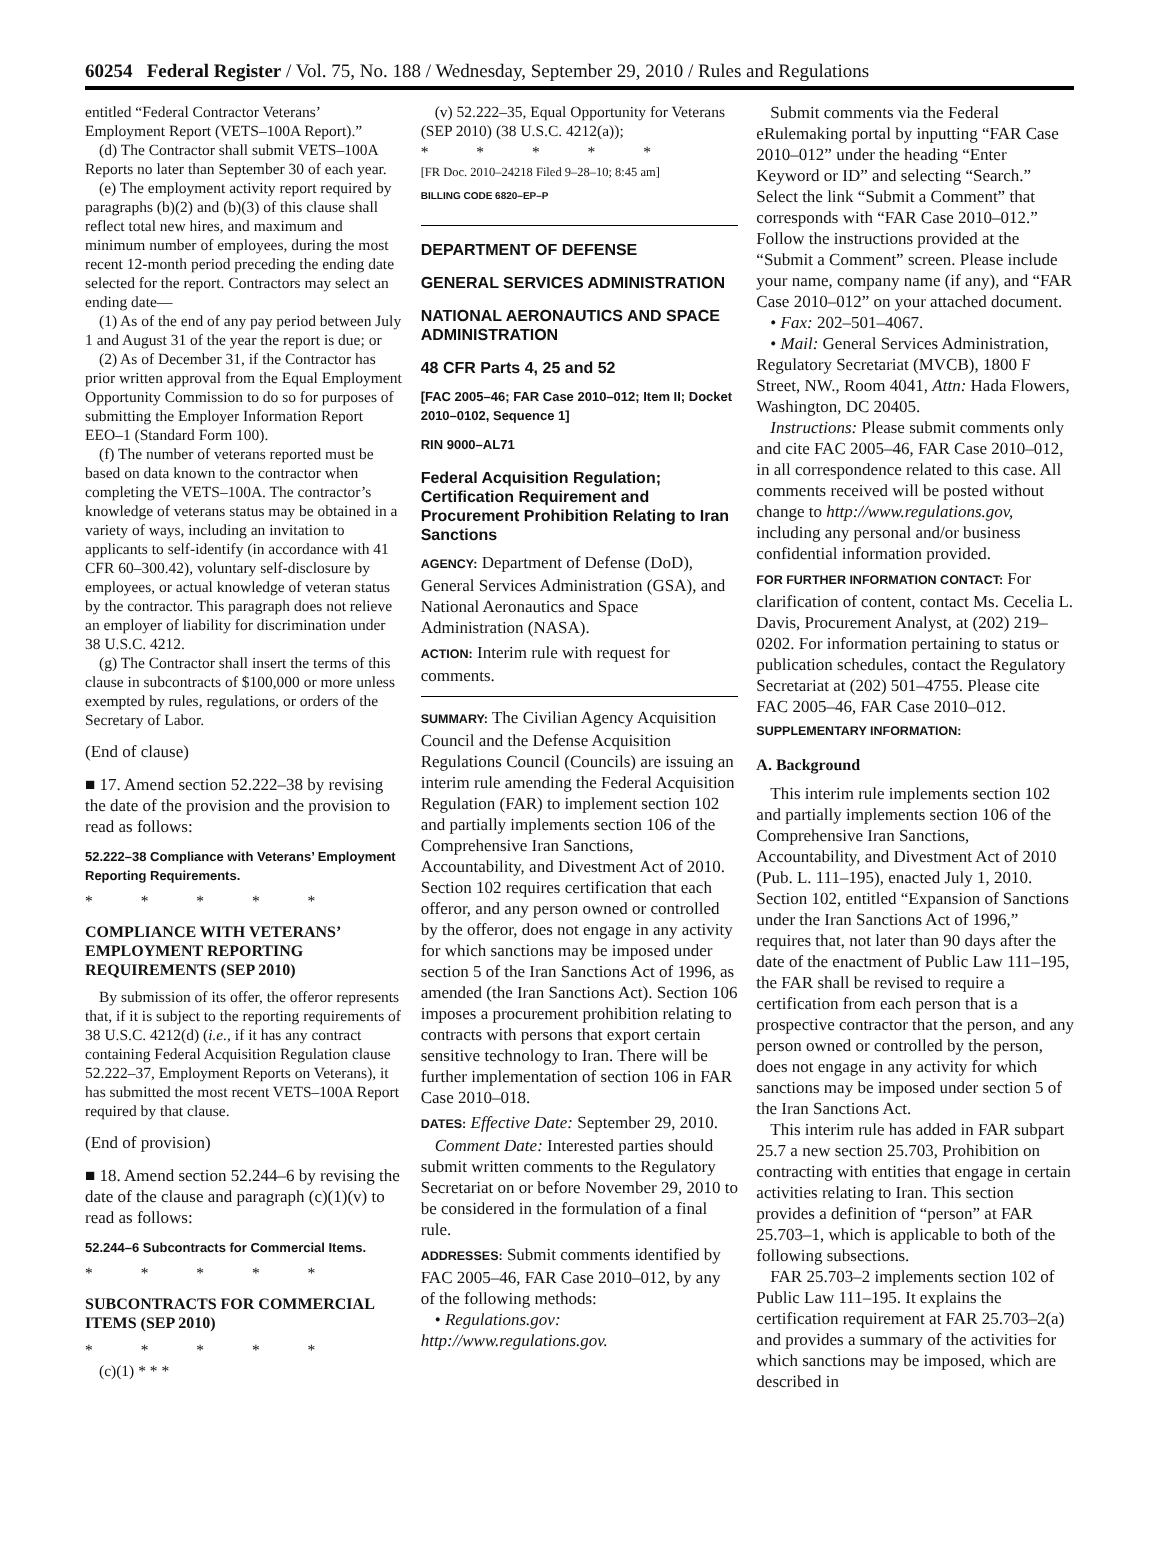60254 Federal Register / Vol. 75, No. 188 / Wednesday, September 29, 2010 / Rules and Regulations
entitled “Federal Contractor Veterans’ Employment Report (VETS–100A Report).”
(d) The Contractor shall submit VETS–100A Reports no later than September 30 of each year.
(e) The employment activity report required by paragraphs (b)(2) and (b)(3) of this clause shall reflect total new hires, and maximum and minimum number of employees, during the most recent 12-month period preceding the ending date selected for the report. Contractors may select an ending date—
(1) As of the end of any pay period between July 1 and August 31 of the year the report is due; or
(2) As of December 31, if the Contractor has prior written approval from the Equal Employment Opportunity Commission to do so for purposes of submitting the Employer Information Report EEO–1 (Standard Form 100).
(f) The number of veterans reported must be based on data known to the contractor when completing the VETS–100A. The contractor’s knowledge of veterans status may be obtained in a variety of ways, including an invitation to applicants to self-identify (in accordance with 41 CFR 60–300.42), voluntary self-disclosure by employees, or actual knowledge of veteran status by the contractor. This paragraph does not relieve an employer of liability for discrimination under 38 U.S.C. 4212.
(g) The Contractor shall insert the terms of this clause in subcontracts of $100,000 or more unless exempted by rules, regulations, or orders of the Secretary of Labor.
(End of clause)
■ 17. Amend section 52.222–38 by revising the date of the provision and the provision to read as follows:
52.222–38 Compliance with Veterans’ Employment Reporting Requirements.
* * * * *
COMPLIANCE WITH VETERANS’ EMPLOYMENT REPORTING REQUIREMENTS (SEP 2010)
By submission of its offer, the offeror represents that, if it is subject to the reporting requirements of 38 U.S.C. 4212(d) (i.e., if it has any contract containing Federal Acquisition Regulation clause 52.222–37, Employment Reports on Veterans), it has submitted the most recent VETS–100A Report required by that clause.
(End of provision)
■ 18. Amend section 52.244–6 by revising the date of the clause and paragraph (c)(1)(v) to read as follows:
52.244–6 Subcontracts for Commercial Items.
* * * * *
SUBCONTRACTS FOR COMMERCIAL ITEMS (SEP 2010)
* * * * *
(c)(1) * * *
(v) 52.222–35, Equal Opportunity for Veterans (SEP 2010) (38 U.S.C. 4212(a));
* * * * *
[FR Doc. 2010–24218 Filed 9–28–10; 8:45 am]
BILLING CODE 6820–EP–P
DEPARTMENT OF DEFENSE
GENERAL SERVICES ADMINISTRATION
NATIONAL AERONAUTICS AND SPACE ADMINISTRATION
48 CFR Parts 4, 25 and 52
[FAC 2005–46; FAR Case 2010–012; Item II; Docket 2010–0102, Sequence 1]
RIN 9000–AL71
Federal Acquisition Regulation; Certification Requirement and Procurement Prohibition Relating to Iran Sanctions
AGENCY: Department of Defense (DoD), General Services Administration (GSA), and National Aeronautics and Space Administration (NASA).
ACTION: Interim rule with request for comments.
SUMMARY: The Civilian Agency Acquisition Council and the Defense Acquisition Regulations Council (Councils) are issuing an interim rule amending the Federal Acquisition Regulation (FAR) to implement section 102 and partially implements section 106 of the Comprehensive Iran Sanctions, Accountability, and Divestment Act of 2010. Section 102 requires certification that each offeror, and any person owned or controlled by the offeror, does not engage in any activity for which sanctions may be imposed under section 5 of the Iran Sanctions Act of 1996, as amended (the Iran Sanctions Act). Section 106 imposes a procurement prohibition relating to contracts with persons that export certain sensitive technology to Iran. There will be further implementation of section 106 in FAR Case 2010–018.
DATES: Effective Date: September 29, 2010.
Comment Date: Interested parties should submit written comments to the Regulatory Secretariat on or before November 29, 2010 to be considered in the formulation of a final rule.
ADDRESSES: Submit comments identified by FAC 2005–46, FAR Case 2010–012, by any of the following methods:
• Regulations.gov: http://www.regulations.gov.
Submit comments via the Federal eRulemaking portal by inputting “FAR Case 2010–012” under the heading “Enter Keyword or ID” and selecting “Search.” Select the link “Submit a Comment” that corresponds with “FAR Case 2010–012.” Follow the instructions provided at the “Submit a Comment” screen. Please include your name, company name (if any), and “FAR Case 2010–012” on your attached document.
• Fax: 202–501–4067.
• Mail: General Services Administration, Regulatory Secretariat (MVCB), 1800 F Street, NW., Room 4041, Attn: Hada Flowers, Washington, DC 20405.
Instructions: Please submit comments only and cite FAC 2005–46, FAR Case 2010–012, in all correspondence related to this case. All comments received will be posted without change to http://www.regulations.gov, including any personal and/or business confidential information provided.
FOR FURTHER INFORMATION CONTACT: For clarification of content, contact Ms. Cecelia L. Davis, Procurement Analyst, at (202) 219–0202. For information pertaining to status or publication schedules, contact the Regulatory Secretariat at (202) 501–4755. Please cite FAC 2005–46, FAR Case 2010–012.
SUPPLEMENTARY INFORMATION:
A. Background
This interim rule implements section 102 and partially implements section 106 of the Comprehensive Iran Sanctions, Accountability, and Divestment Act of 2010 (Pub. L. 111–195), enacted July 1, 2010. Section 102, entitled “Expansion of Sanctions under the Iran Sanctions Act of 1996,” requires that, not later than 90 days after the date of the enactment of Public Law 111–195, the FAR shall be revised to require a certification from each person that is a prospective contractor that the person, and any person owned or controlled by the person, does not engage in any activity for which sanctions may be imposed under section 5 of the Iran Sanctions Act.
This interim rule has added in FAR subpart 25.7 a new section 25.703, Prohibition on contracting with entities that engage in certain activities relating to Iran. This section provides a definition of “person” at FAR 25.703–1, which is applicable to both of the following subsections.
FAR 25.703–2 implements section 102 of Public Law 111–195. It explains the certification requirement at FAR 25.703–2(a) and provides a summary of the activities for which sanctions may be imposed, which are described in